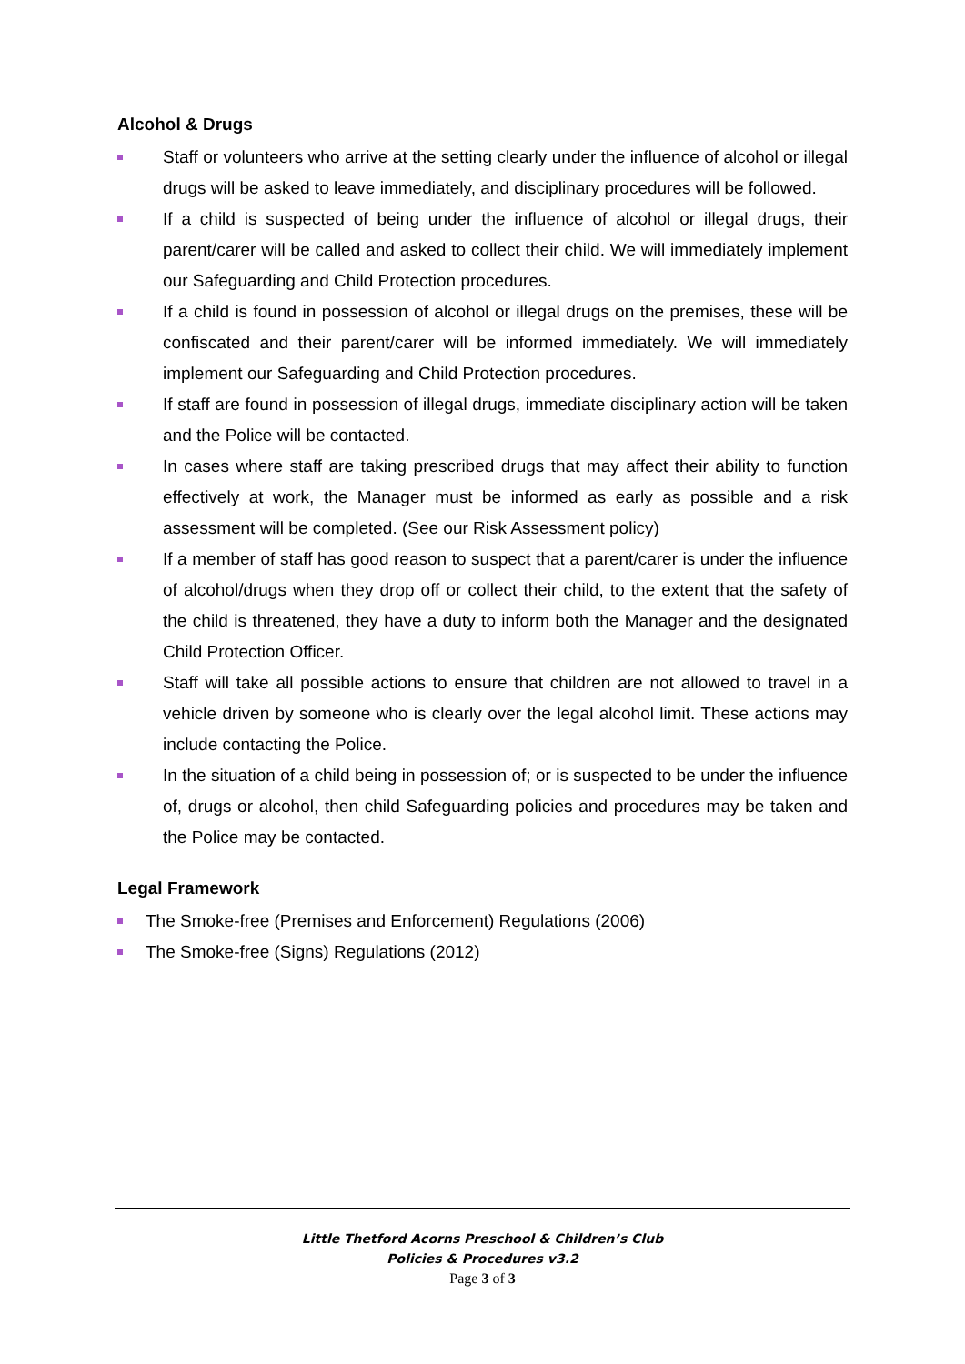Alcohol & Drugs
Staff or volunteers who arrive at the setting clearly under the influence of alcohol or illegal drugs will be asked to leave immediately, and disciplinary procedures will be followed.
If a child is suspected of being under the influence of alcohol or illegal drugs, their parent/carer will be called and asked to collect their child. We will immediately implement our Safeguarding and Child Protection procedures.
If a child is found in possession of alcohol or illegal drugs on the premises, these will be confiscated and their parent/carer will be informed immediately. We will immediately implement our Safeguarding and Child Protection procedures.
If staff are found in possession of illegal drugs, immediate disciplinary action will be taken and the Police will be contacted.
In cases where staff are taking prescribed drugs that may affect their ability to function effectively at work, the Manager must be informed as early as possible and a risk assessment will be completed. (See our Risk Assessment policy)
If a member of staff has good reason to suspect that a parent/carer is under the influence of alcohol/drugs when they drop off or collect their child, to the extent that the safety of the child is threatened, they have a duty to inform both the Manager and the designated Child Protection Officer.
Staff will take all possible actions to ensure that children are not allowed to travel in a vehicle driven by someone who is clearly over the legal alcohol limit. These actions may include contacting the Police.
In the situation of a child being in possession of; or is suspected to be under the influence of, drugs or alcohol, then child Safeguarding policies and procedures may be taken and the Police may be contacted.
Legal Framework
The Smoke-free (Premises and Enforcement) Regulations (2006)
The Smoke-free (Signs) Regulations (2012)
Little Thetford Acorns Preschool & Children’s Club
Policies & Procedures v3.2
Page 3 of 3